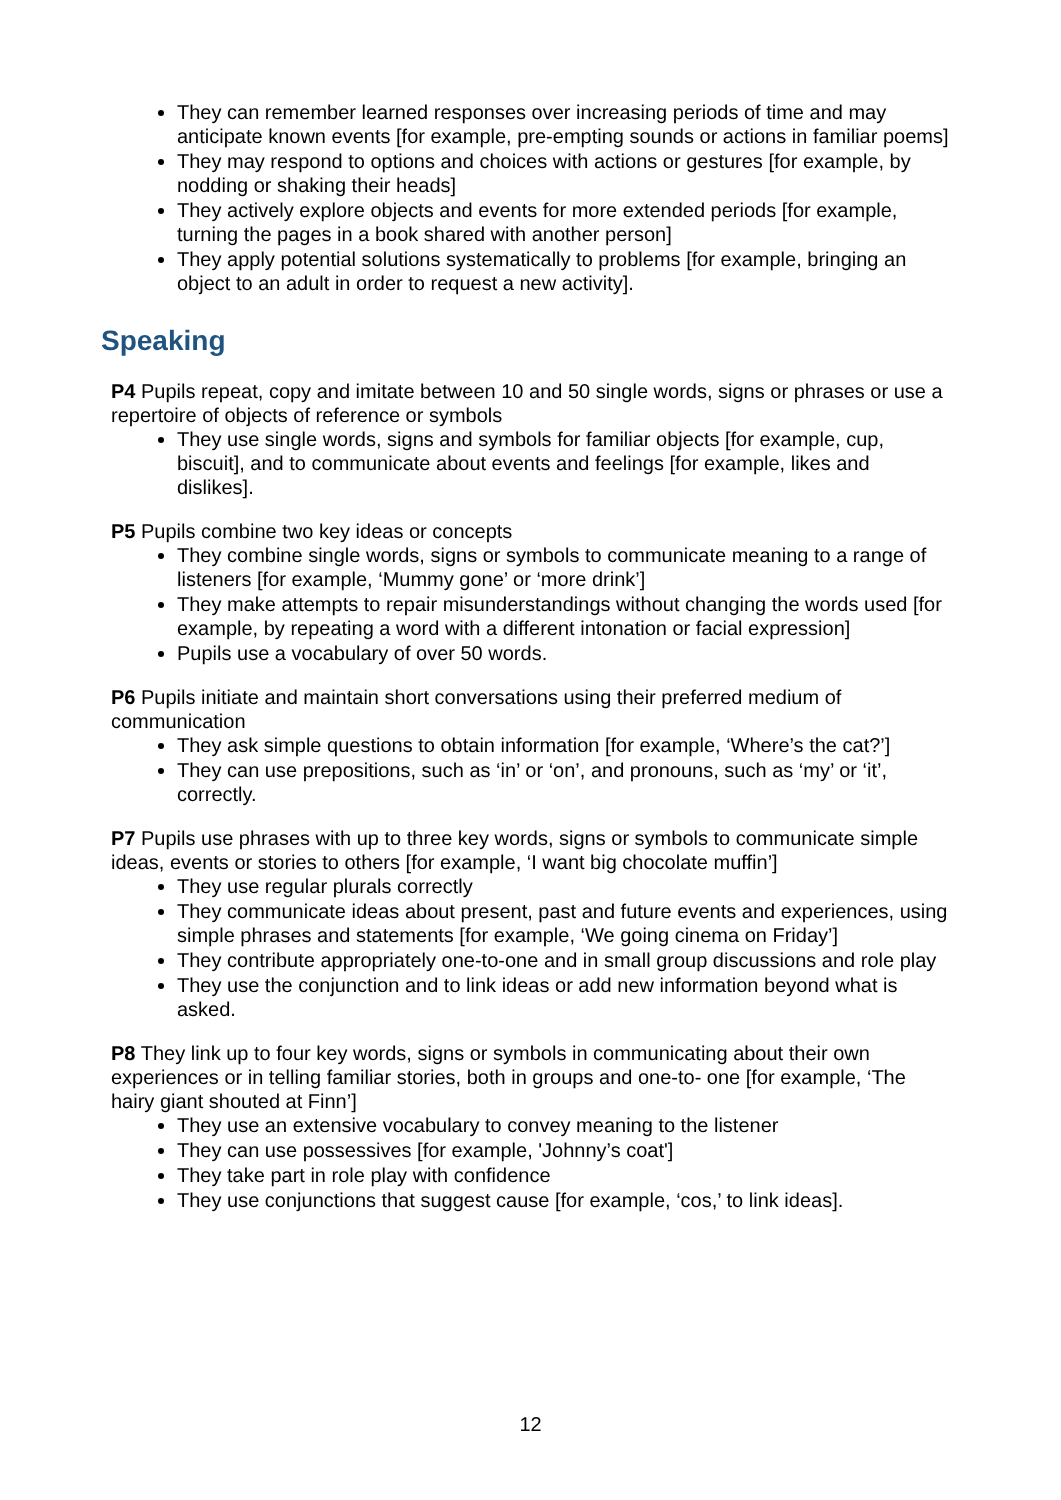They can remember learned responses over increasing periods of time and may anticipate known events [for example, pre-empting sounds or actions in familiar poems]
They may respond to options and choices with actions or gestures [for example, by nodding or shaking their heads]
They actively explore objects and events for more extended periods [for example, turning the pages in a book shared with another person]
They apply potential solutions systematically to problems [for example, bringing an object to an adult in order to request a new activity].
Speaking
P4 Pupils repeat, copy and imitate between 10 and 50 single words, signs or phrases or use a repertoire of objects of reference or symbols
They use single words, signs and symbols for familiar objects [for example, cup, biscuit], and to communicate about events and feelings [for example, likes and dislikes].
P5 Pupils combine two key ideas or concepts
They combine single words, signs or symbols to communicate meaning to a range of listeners [for example, ‘Mummy gone’ or ‘more drink’]
They make attempts to repair misunderstandings without changing the words used [for example, by repeating a word with a different intonation or facial expression]
Pupils use a vocabulary of over 50 words.
P6 Pupils initiate and maintain short conversations using their preferred medium of communication
They ask simple questions to obtain information [for example, ‘Where’s the cat?’]
They can use prepositions, such as ‘in’ or ‘on’, and pronouns, such as ‘my’ or ‘it’, correctly.
P7 Pupils use phrases with up to three key words, signs or symbols to communicate simple ideas, events or stories to others [for example, ‘I want big chocolate muffin’]
They use regular plurals correctly
They communicate ideas about present, past and future events and experiences, using simple phrases and statements [for example, ‘We going cinema on Friday’]
They contribute appropriately one-to-one and in small group discussions and role play
They use the conjunction and to link ideas or add new information beyond what is asked.
P8 They link up to four key words, signs or symbols in communicating about their own experiences or in telling familiar stories, both in groups and one-to- one [for example, ‘The hairy giant shouted at Finn’]
They use an extensive vocabulary to convey meaning to the listener
They can use possessives [for example, 'Johnny’s coat']
They take part in role play with confidence
They use conjunctions that suggest cause [for example, ‘cos,’ to link ideas].
12